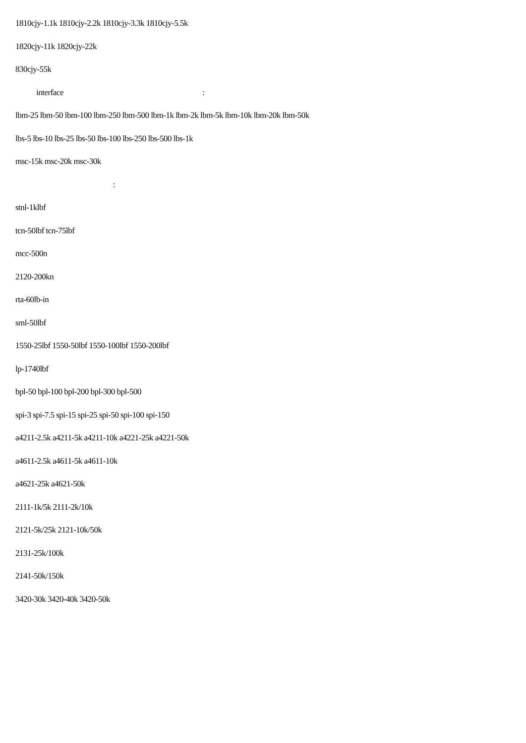1810cjy-1.1k 1810cjy-2.2k 1810cjy-3.3k 1810cjy-5.5k
1820cjy-11k 1820cjy-22k
830cjy-55k
interface:
lbm-25 lbm-50 lbm-100 lbm-250 lbm-500 lbm-1k lbm-2k lbm-5k lbm-10k lbm-20k lbm-50k
lbs-5 lbs-10 lbs-25 lbs-50 lbs-100 lbs-250 lbs-500 lbs-1k
msc-15k msc-20k msc-30k
:
stnl-1klbf
tcn-50lbf tcn-75lbf
mcc-500n
2120-200kn
rta-60lb-in
sml-50lbf
1550-25lbf 1550-50lbf 1550-100lbf 1550-200lbf
lp-1740lbf
bpl-50 bpl-100 bpl-200 bpl-300 bpl-500
spi-3 spi-7.5 spi-15 spi-25 spi-50 spi-100 spi-150
a4211-2.5k a4211-5k a4211-10k a4221-25k a4221-50k
a4611-2.5k a4611-5k a4611-10k
a4621-25k a4621-50k
2111-1k/5k 2111-2k/10k
2121-5k/25k 2121-10k/50k
2131-25k/100k
2141-50k/150k
3420-30k 3420-40k 3420-50k